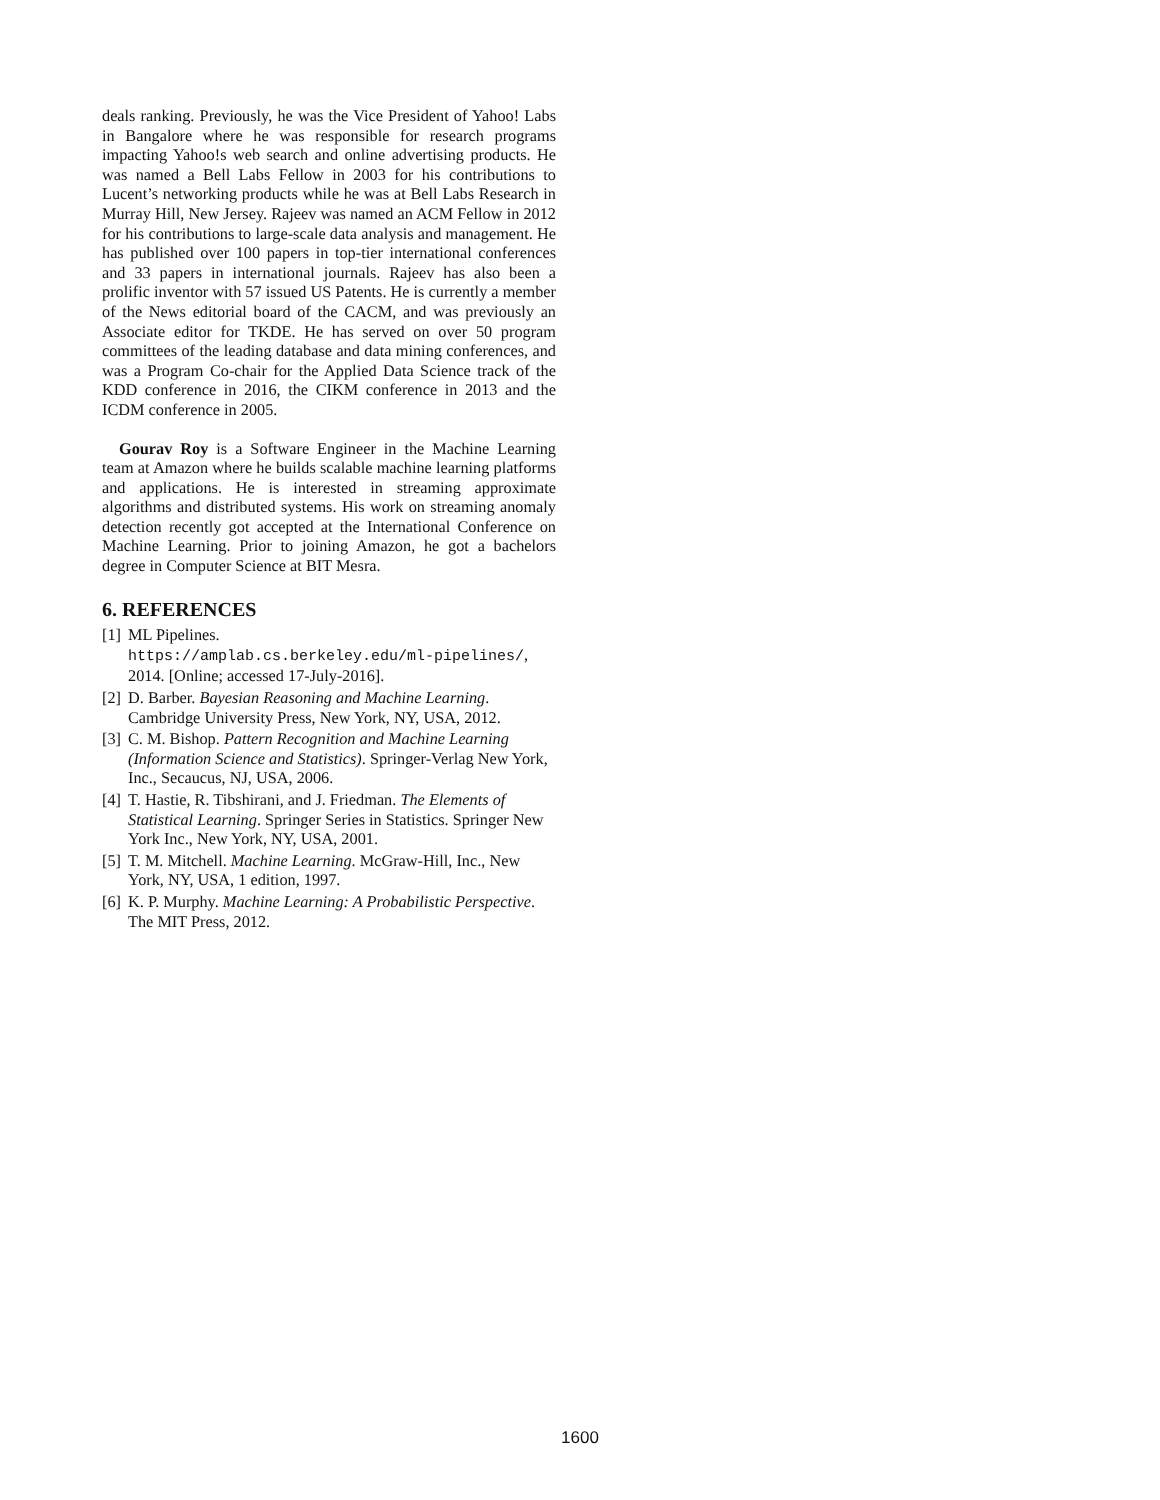deals ranking. Previously, he was the Vice President of Yahoo! Labs in Bangalore where he was responsible for research programs impacting Yahoo!s web search and online advertising products. He was named a Bell Labs Fellow in 2003 for his contributions to Lucent’s networking products while he was at Bell Labs Research in Murray Hill, New Jersey. Rajeev was named an ACM Fellow in 2012 for his contributions to large-scale data analysis and management. He has published over 100 papers in top-tier international conferences and 33 papers in international journals. Rajeev has also been a prolific inventor with 57 issued US Patents. He is currently a member of the News editorial board of the CACM, and was previously an Associate editor for TKDE. He has served on over 50 program committees of the leading database and data mining conferences, and was a Program Co-chair for the Applied Data Science track of the KDD conference in 2016, the CIKM conference in 2013 and the ICDM conference in 2005.
Gourav Roy is a Software Engineer in the Machine Learning team at Amazon where he builds scalable machine learning platforms and applications. He is interested in streaming approximate algorithms and distributed systems. His work on streaming anomaly detection recently got accepted at the International Conference on Machine Learning. Prior to joining Amazon, he got a bachelors degree in Computer Science at BIT Mesra.
6. REFERENCES
[1] ML Pipelines.
https://amplab.cs.berkeley.edu/ml-pipelines/, 2014. [Online; accessed 17-July-2016].
[2] D. Barber. Bayesian Reasoning and Machine Learning. Cambridge University Press, New York, NY, USA, 2012.
[3] C. M. Bishop. Pattern Recognition and Machine Learning (Information Science and Statistics). Springer-Verlag New York, Inc., Secaucus, NJ, USA, 2006.
[4] T. Hastie, R. Tibshirani, and J. Friedman. The Elements of Statistical Learning. Springer Series in Statistics. Springer New York Inc., New York, NY, USA, 2001.
[5] T. M. Mitchell. Machine Learning. McGraw-Hill, Inc., New York, NY, USA, 1 edition, 1997.
[6] K. P. Murphy. Machine Learning: A Probabilistic Perspective. The MIT Press, 2012.
1600